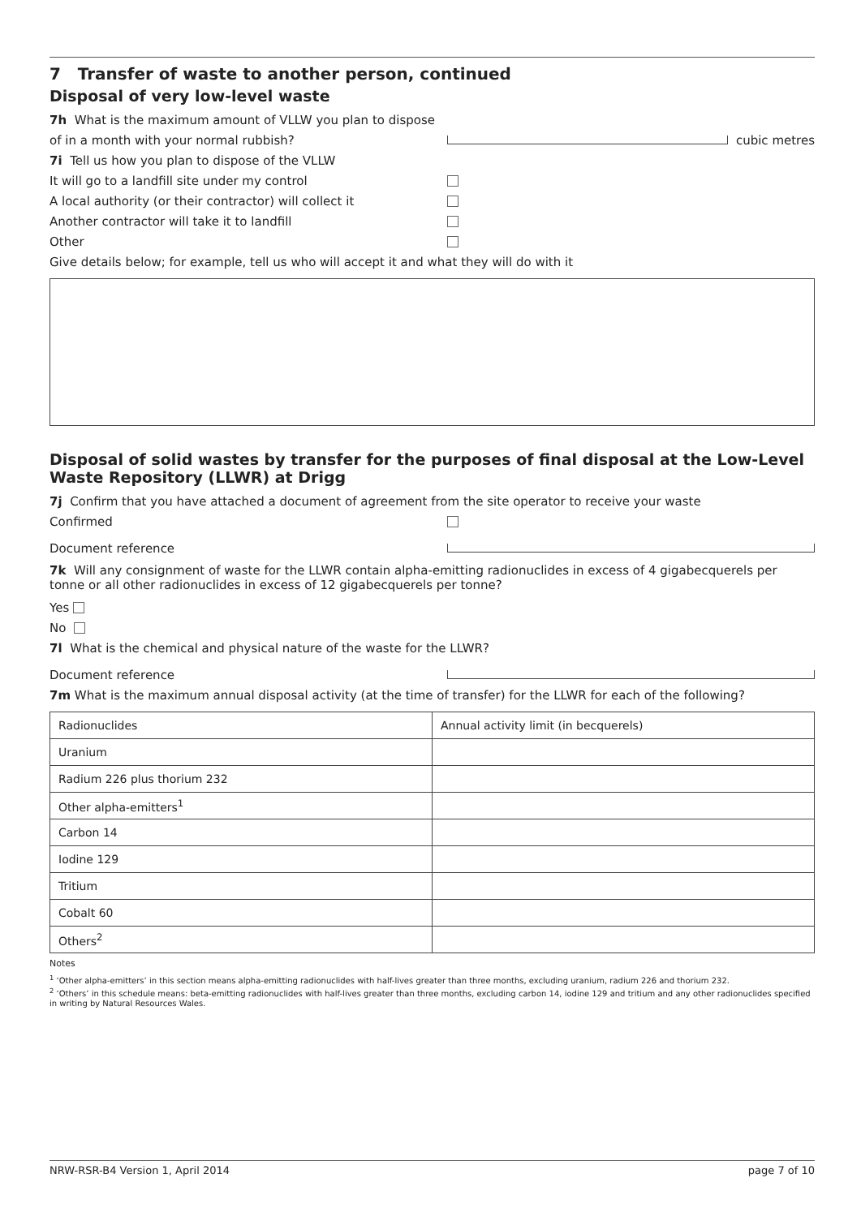7 Transfer of waste to another person, continued
Disposal of very low-level waste
7h What is the maximum amount of VLLW you plan to dispose
of in a month with your normal rubbish? cubic metres
7i Tell us how you plan to dispose of the VLLW
It will go to a landfill site under my control
A local authority (or their contractor) will collect it
Another contractor will take it to landfill
Other
Give details below; for example, tell us who will accept it and what they will do with it
Disposal of solid wastes by transfer for the purposes of final disposal at the Low-Level Waste Repository (LLWR) at Drigg
7j Confirm that you have attached a document of agreement from the site operator to receive your waste
Confirmed
Document reference
7k Will any consignment of waste for the LLWR contain alpha-emitting radionuclides in excess of 4 gigabecquerels per tonne or all other radionuclides in excess of 12 gigabecquerels per tonne?
Yes
No
7l What is the chemical and physical nature of the waste for the LLWR?
Document reference
7m What is the maximum annual disposal activity (at the time of transfer) for the LLWR for each of the following?
| Radionuclides | Annual activity limit (in becquerels) |
| Uranium | |
| Radium 226 plus thorium 232 | |
| Other alpha-emitters<sup>1</sup> | |
| Carbon 14 | |
| Iodine 129 | |
| Tritium | |
| Cobalt 60 | |
| Others<sup>2</sup> | |
Notes
<sup>1</sup> ‘Other alpha-emitters’ in this section means alpha-emitting radionuclides with half-lives greater than three months, excluding uranium, radium 226 and thorium 232.
<sup>2</sup> ‘Others’ in this schedule means: beta-emitting radionuclides with half-lives greater than three months, excluding carbon 14, iodine 129 and tritium and any other radionuclides specified in writing by Natural Resources Wales.
NRW-RSR-B4 Version 1, April 2014 page 7 of 10